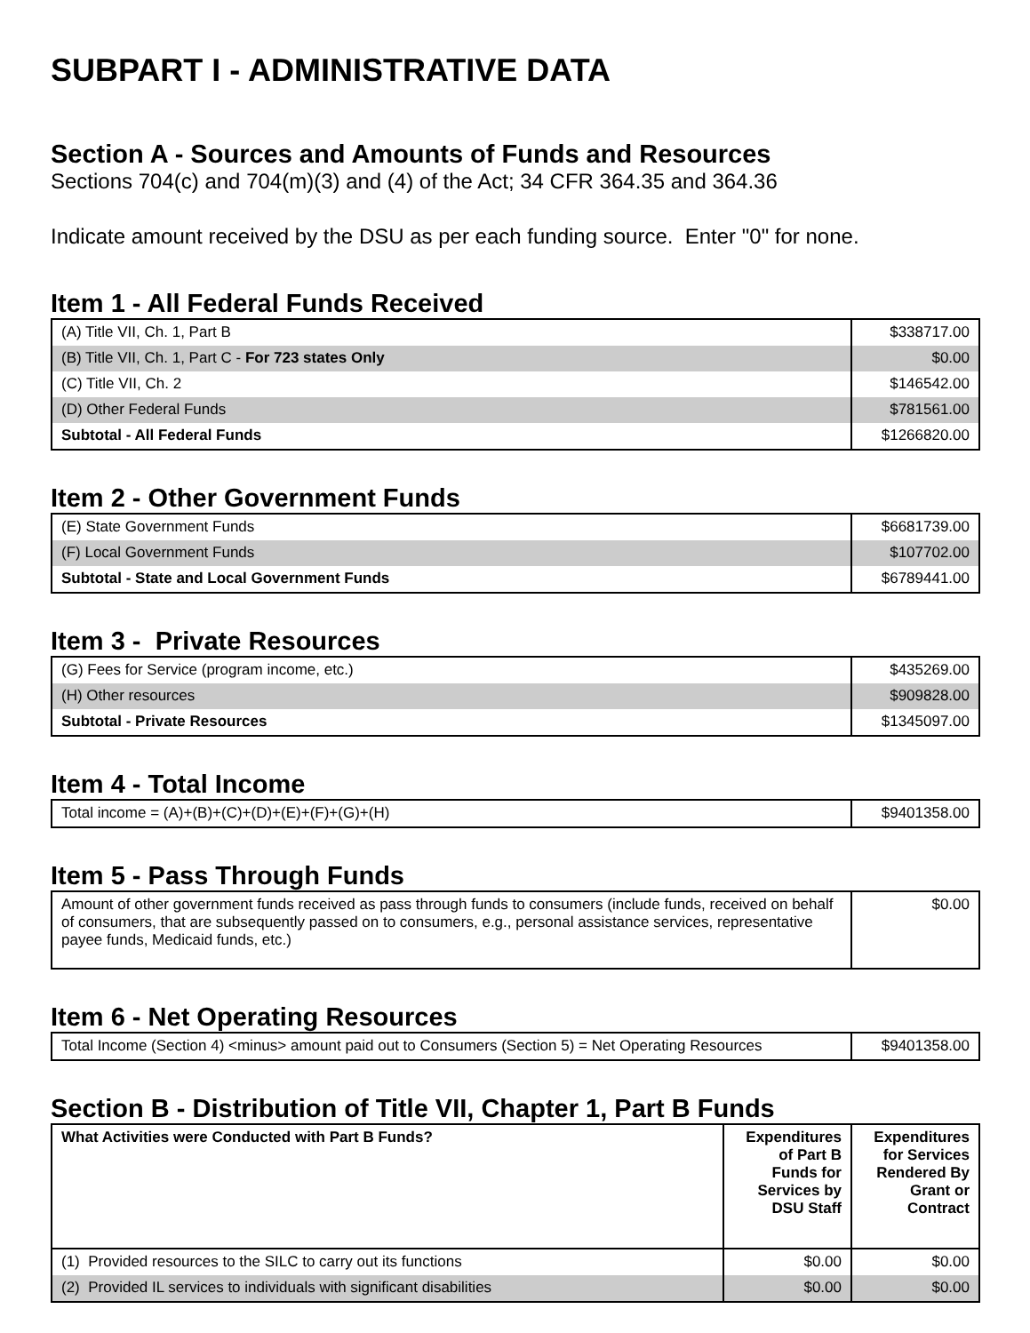SUBPART I - ADMINISTRATIVE DATA
Section A - Sources and Amounts of Funds and Resources
Sections 704(c) and 704(m)(3) and (4) of the Act; 34 CFR 364.35 and 364.36
Indicate amount received by the DSU as per each funding source. Enter "0" for none.
Item 1 - All Federal Funds Received
| (A) Title VII, Ch. 1, Part B | $338717.00 |
| (B) Title VII, Ch. 1, Part C - For 723 states Only | $0.00 |
| (C) Title VII, Ch. 2 | $146542.00 |
| (D) Other Federal Funds | $781561.00 |
| Subtotal - All Federal Funds | $1266820.00 |
Item 2 - Other Government Funds
| (E) State Government Funds | $6681739.00 |
| (F) Local Government Funds | $107702.00 |
| Subtotal - State and Local Government Funds | $6789441.00 |
Item 3 - Private Resources
| (G) Fees for Service (program income, etc.) | $435269.00 |
| (H) Other resources | $909828.00 |
| Subtotal - Private Resources | $1345097.00 |
Item 4 - Total Income
| Total income = (A)+(B)+(C)+(D)+(E)+(F)+(G)+(H) | $9401358.00 |
Item 5 - Pass Through Funds
| Amount of other government funds received as pass through funds to consumers (include funds, received on behalf of consumers, that are subsequently passed on to consumers, e.g., personal assistance services, representative payee funds, Medicaid funds, etc.) | $0.00 |
Item 6 - Net Operating Resources
| Total Income (Section 4) <minus> amount paid out to Consumers (Section 5) = Net Operating Resources | $9401358.00 |
Section B - Distribution of Title VII, Chapter 1, Part B Funds
| What Activities were Conducted with Part B Funds? | Expenditures of Part B Funds for Services by DSU Staff | Expenditures for Services Rendered By Grant or Contract |
| --- | --- | --- |
| (1) Provided resources to the SILC to carry out its functions | $0.00 | $0.00 |
| (2) Provided IL services to individuals with significant disabilities | $0.00 | $0.00 |